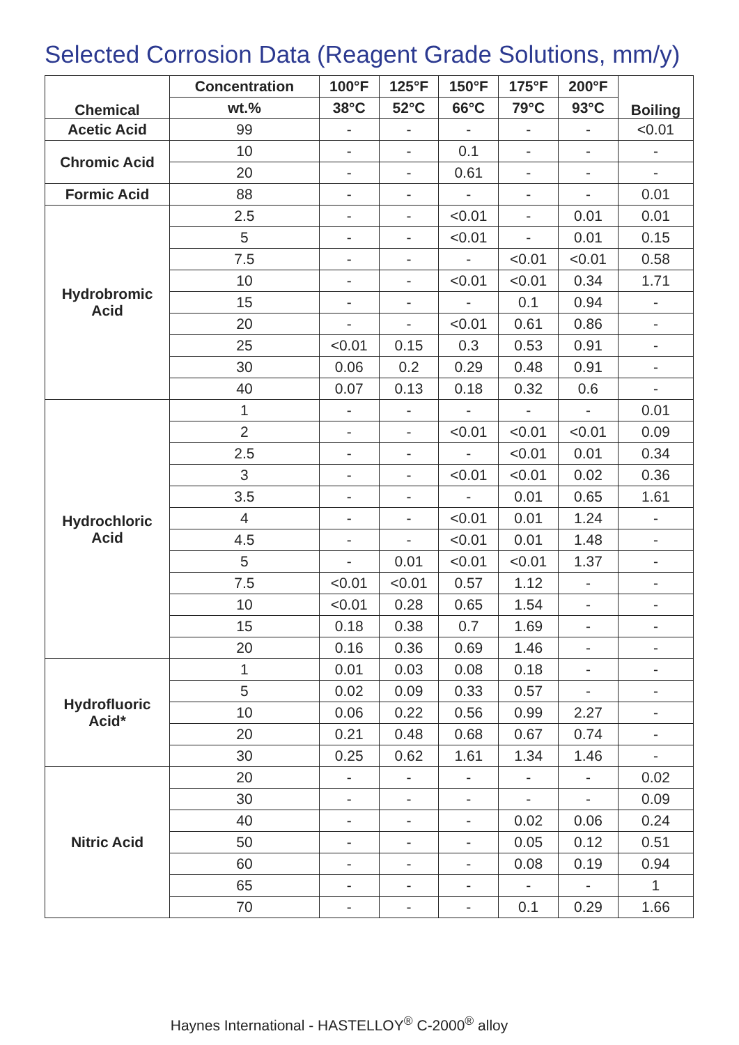Selected Corrosion Data (Reagent Grade Solutions, mm/y)
| Chemical | Concentration | 100°F | 125°F | 150°F | 175°F | 200°F | Boiling |
| --- | --- | --- | --- | --- | --- | --- | --- |
| | wt.% | 38°C | 52°C | 66°C | 79°C | 93°C | |
| Acetic Acid | 99 | - | - | - | - | - | <0.01 |
| Chromic Acid | 10 | - | - | 0.1 | - | - | - |
| | 20 | - | - | 0.61 | - | - | - |
| Formic Acid | 88 | - | - | - | - | - | 0.01 |
| Hydrobromic Acid | 2.5 | - | - | <0.01 | - | 0.01 | 0.01 |
| | 5 | - | - | <0.01 | - | 0.01 | 0.15 |
| | 7.5 | - | - | - | <0.01 | <0.01 | 0.58 |
| | 10 | - | - | <0.01 | <0.01 | 0.34 | 1.71 |
| | 15 | - | - | - | 0.1 | 0.94 | - |
| | 20 | - | - | <0.01 | 0.61 | 0.86 | - |
| | 25 | <0.01 | 0.15 | 0.3 | 0.53 | 0.91 | - |
| | 30 | 0.06 | 0.2 | 0.29 | 0.48 | 0.91 | - |
| | 40 | 0.07 | 0.13 | 0.18 | 0.32 | 0.6 | - |
| Hydrochloric Acid | 1 | - | - | - | - | - | 0.01 |
| | 2 | - | - | <0.01 | <0.01 | <0.01 | 0.09 |
| | 2.5 | - | - | - | <0.01 | 0.01 | 0.34 |
| | 3 | - | - | <0.01 | <0.01 | 0.02 | 0.36 |
| | 3.5 | - | - | - | 0.01 | 0.65 | 1.61 |
| | 4 | - | - | <0.01 | 0.01 | 1.24 | - |
| | 4.5 | - | - | <0.01 | 0.01 | 1.48 | - |
| | 5 | - | 0.01 | <0.01 | <0.01 | 1.37 | - |
| | 7.5 | <0.01 | <0.01 | 0.57 | 1.12 | - | - |
| | 10 | <0.01 | 0.28 | 0.65 | 1.54 | - | - |
| | 15 | 0.18 | 0.38 | 0.7 | 1.69 | - | - |
| | 20 | 0.16 | 0.36 | 0.69 | 1.46 | - | - |
| Hydrofluoric Acid* | 1 | 0.01 | 0.03 | 0.08 | 0.18 | - | - |
| | 5 | 0.02 | 0.09 | 0.33 | 0.57 | - | - |
| | 10 | 0.06 | 0.22 | 0.56 | 0.99 | 2.27 | - |
| | 20 | 0.21 | 0.48 | 0.68 | 0.67 | 0.74 | - |
| | 30 | 0.25 | 0.62 | 1.61 | 1.34 | 1.46 | - |
| Nitric Acid | 20 | - | - | - | - | - | 0.02 |
| | 30 | - | - | - | - | - | 0.09 |
| | 40 | - | - | - | 0.02 | 0.06 | 0.24 |
| | 50 | - | - | - | 0.05 | 0.12 | 0.51 |
| | 60 | - | - | - | 0.08 | 0.19 | 0.94 |
| | 65 | - | - | - | - | - | 1 |
| | 70 | - | - | - | 0.1 | 0.29 | 1.66 |
Haynes International - HASTELLOY<sup>®</sup> C-2000<sup>®</sup> alloy